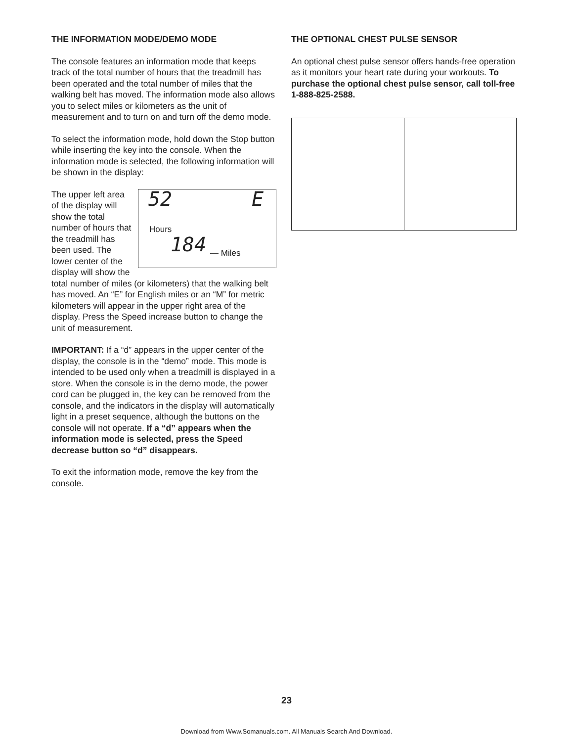THE INFORMATION MODE/DEMO MODE
The console features an information mode that keeps track of the total number of hours that the treadmill has been operated and the total number of miles that the walking belt has moved. The information mode also allows you to select miles or kilometers as the unit of measurement and to turn on and turn off the demo mode.
To select the information mode, hold down the Stop button while inserting the key into the console. When the information mode is selected, the following information will be shown in the display:
52 E
Hours
184 — Miles
The upper left area of the display will show the total number of hours that the treadmill has been used. The lower center of the display will show the total number of miles (or kilometers) that the walking belt has moved. An “E” for English miles or an “M” for metric kilometers will appear in the upper right area of the display. Press the Speed increase button to change the unit of measurement.
IMPORTANT: If a “d” appears in the upper center of the display, the console is in the “demo” mode. This mode is intended to be used only when a treadmill is displayed in a store. When the console is in the demo mode, the power cord can be plugged in, the key can be removed from the console, and the indicators in the display will automatically light in a preset sequence, although the buttons on the console will not operate. If a “d” appears when the information mode is selected, press the Speed decrease button so “d” disappears.
To exit the information mode, remove the key from the console.
THE OPTIONAL CHEST PULSE SENSOR
An optional chest pulse sensor offers hands-free operation as it monitors your heart rate during your workouts. To purchase the optional chest pulse sensor, call toll-free 1-888-825-2588.
23
Download from Www.Somanuals.com. All Manuals Search And Download.